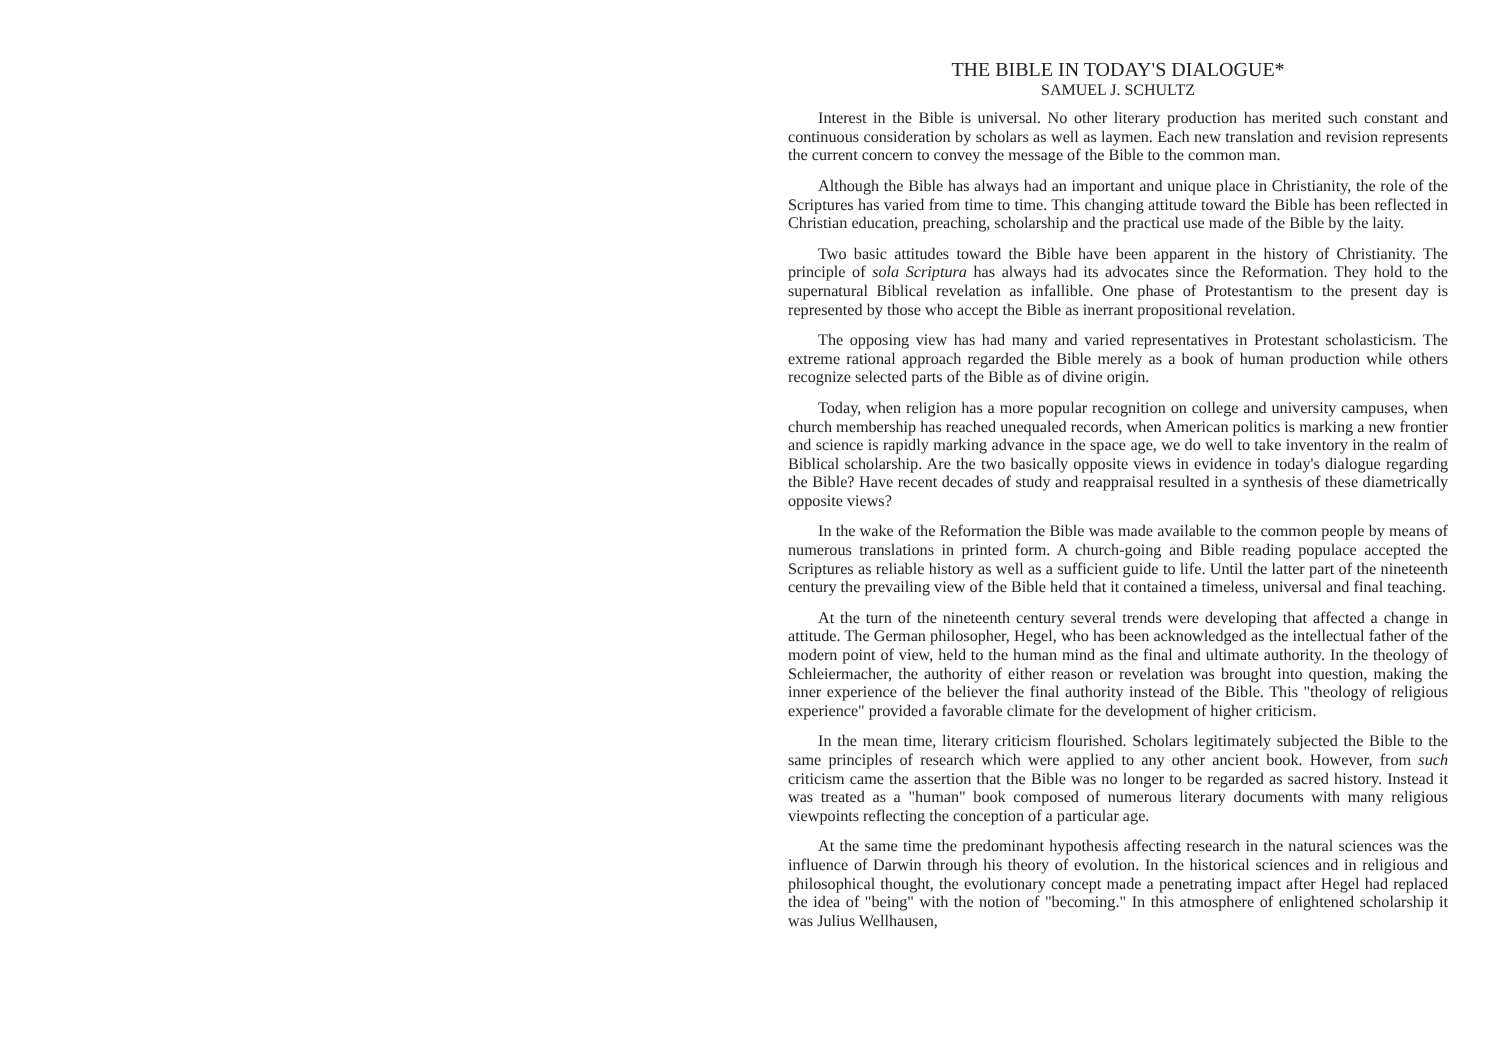THE BIBLE IN TODAY'S DIALOGUE*
SAMUEL J. SCHULTZ
Interest in the Bible is universal. No other literary production has merited such constant and continuous consideration by scholars as well as laymen. Each new translation and revision represents the current concern to convey the message of the Bible to the common man.
Although the Bible has always had an important and unique place in Christianity, the role of the Scriptures has varied from time to time. This changing attitude toward the Bible has been reflected in Christian education, preaching, scholarship and the practical use made of the Bible by the laity.
Two basic attitudes toward the Bible have been apparent in the history of Christianity. The principle of sola Scriptura has always had its advocates since the Reformation. They hold to the supernatural Biblical revelation as infallible. One phase of Protestantism to the present day is represented by those who accept the Bible as inerrant propositional revelation.
The opposing view has had many and varied representatives in Protestant scholasticism. The extreme rational approach regarded the Bible merely as a book of human production while others recognize selected parts of the Bible as of divine origin.
Today, when religion has a more popular recognition on college and university campuses, when church membership has reached unequaled records, when American politics is marking a new frontier and science is rapidly marking advance in the space age, we do well to take inventory in the realm of Biblical scholarship. Are the two basically opposite views in evidence in today's dialogue regarding the Bible? Have recent decades of study and reappraisal resulted in a synthesis of these diametrically opposite views?
In the wake of the Reformation the Bible was made available to the common people by means of numerous translations in printed form. A church-going and Bible reading populace accepted the Scriptures as reliable history as well as a sufficient guide to life. Until the latter part of the nineteenth century the prevailing view of the Bible held that it contained a timeless, universal and final teaching.
At the turn of the nineteenth century several trends were developing that affected a change in attitude. The German philosopher, Hegel, who has been acknowledged as the intellectual father of the modern point of view, held to the human mind as the final and ultimate authority. In the theology of Schleiermacher, the authority of either reason or revelation was brought into question, making the inner experience of the believer the final authority instead of the Bible. This "theology of religious experience" provided a favorable climate for the development of higher criticism.
In the mean time, literary criticism flourished. Scholars legitimately subjected the Bible to the same principles of research which were applied to any other ancient book. However, from such criticism came the assertion that the Bible was no longer to be regarded as sacred history. Instead it was treated as a "human" book composed of numerous literary documents with many religious viewpoints reflecting the conception of a particular age.
At the same time the predominant hypothesis affecting research in the natural sciences was the influence of Darwin through his theory of evolution. In the historical sciences and in religious and philosophical thought, the evolutionary concept made a penetrating impact after Hegel had replaced the idea of "being" with the notion of "becoming." In this atmosphere of enlightened scholarship it was Julius Wellhausen,